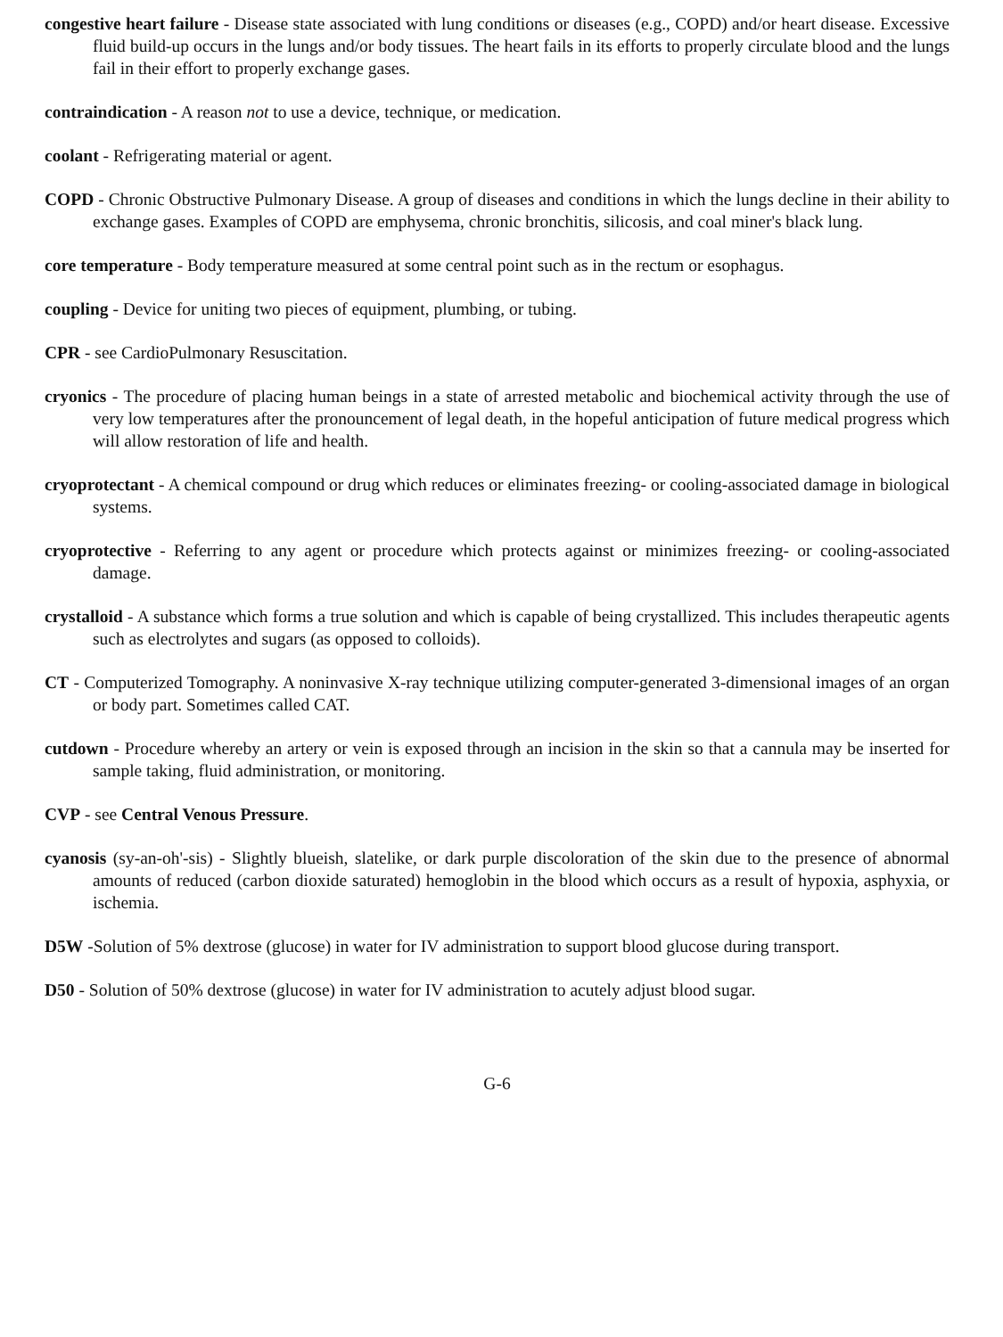congestive heart failure - Disease state associated with lung conditions or diseases (e.g., COPD) and/or heart disease. Excessive fluid build-up occurs in the lungs and/or body tissues. The heart fails in its efforts to properly circulate blood and the lungs fail in their effort to properly exchange gases.
contraindication - A reason not to use a device, technique, or medication.
coolant - Refrigerating material or agent.
COPD - Chronic Obstructive Pulmonary Disease. A group of diseases and conditions in which the lungs decline in their ability to exchange gases. Examples of COPD are emphysema, chronic bronchitis, silicosis, and coal miner's black lung.
core temperature - Body temperature measured at some central point such as in the rectum or esophagus.
coupling - Device for uniting two pieces of equipment, plumbing, or tubing.
CPR - see CardioPulmonary Resuscitation.
cryonics - The procedure of placing human beings in a state of arrested metabolic and biochemical activity through the use of very low temperatures after the pronouncement of legal death, in the hopeful anticipation of future medical progress which will allow restoration of life and health.
cryoprotectant - A chemical compound or drug which reduces or eliminates freezing- or cooling-associated damage in biological systems.
cryoprotective - Referring to any agent or procedure which protects against or minimizes freezing- or cooling-associated damage.
crystalloid - A substance which forms a true solution and which is capable of being crystallized. This includes therapeutic agents such as electrolytes and sugars (as opposed to colloids).
CT - Computerized Tomography. A noninvasive X-ray technique utilizing computer-generated 3-dimensional images of an organ or body part. Sometimes called CAT.
cutdown - Procedure whereby an artery or vein is exposed through an incision in the skin so that a cannula may be inserted for sample taking, fluid administration, or monitoring.
CVP - see Central Venous Pressure.
cyanosis (sy-an-oh'-sis) - Slightly blueish, slatelike, or dark purple discoloration of the skin due to the presence of abnormal amounts of reduced (carbon dioxide saturated) hemoglobin in the blood which occurs as a result of hypoxia, asphyxia, or ischemia.
D5W -Solution of 5% dextrose (glucose) in water for IV administration to support blood glucose during transport.
D50 - Solution of 50% dextrose (glucose) in water for IV administration to acutely adjust blood sugar.
G-6